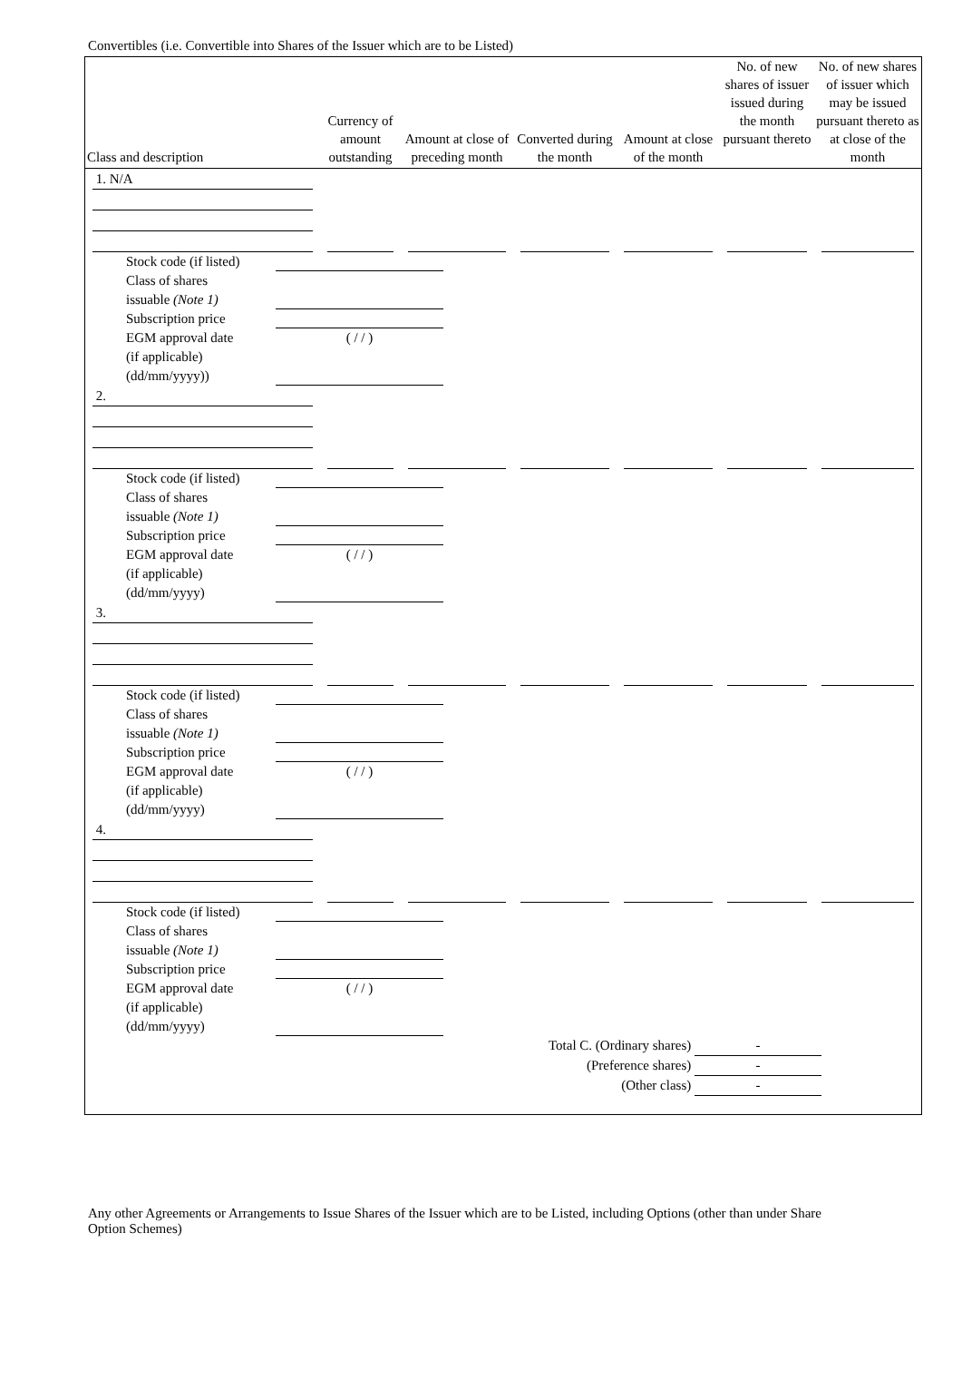Convertibles (i.e. Convertible into Shares of the Issuer which are to be Listed)
| Class and description | Currency of amount outstanding | Amount at close of preceding month | Converted during the month | Amount at close of the month | No. of new shares of issuer issued during the month pursuant thereto | No. of new shares of issuer which may be issued pursuant thereto as at close of the month |
| --- | --- | --- | --- | --- | --- | --- |
| 1. N/A | | | | | | |
| Stock code (if listed) Class of shares issuable (Note 1) Subscription price EGM approval date (if applicable) (dd/mm/yyyy)) ( / / ) | | | | | | |
| 2. | | | | | | |
| Stock code (if listed) Class of shares issuable (Note 1) Subscription price EGM approval date (if applicable) (dd/mm/yyyy) ( / / ) | | | | | | |
| 3. | | | | | | |
| Stock code (if listed) Class of shares issuable (Note 1) Subscription price EGM approval date (if applicable) (dd/mm/yyyy) ( / / ) | | | | | | |
| 4. | | | | | | |
| Stock code (if listed) Class of shares issuable (Note 1) Subscription price EGM approval date (if applicable) (dd/mm/yyyy) ( / / ) | | | | | | |
| Total C. (Ordinary shares) - (Preference shares) - (Other class) - | | | | | | |
Any other Agreements or Arrangements to Issue Shares of the Issuer which are to be Listed, including Options (other than under Share Option Schemes)